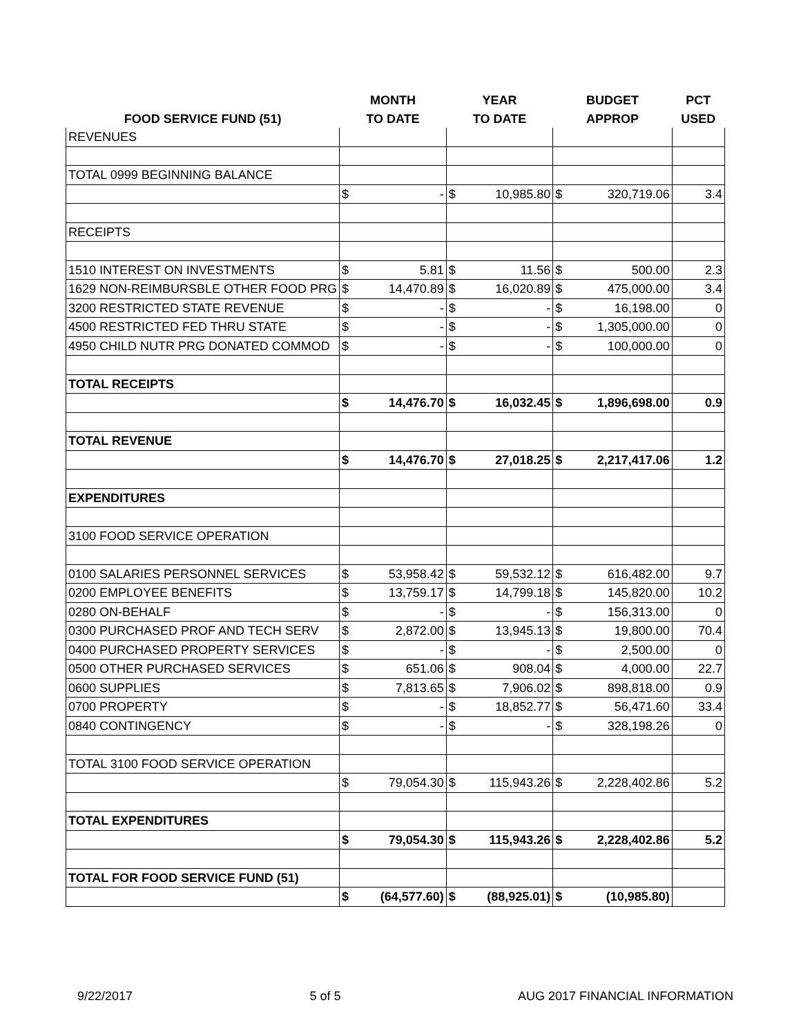| | MONTH | | YEAR | | BUDGET | | PCT |
| --- | --- | --- | --- | --- | --- | --- | --- |
| FOOD SERVICE FUND (51) | TO DATE | | TO DATE | | APPROP | | USED |
| REVENUES | | | | | | | |
| TOTAL 0999 BEGINNING BALANCE | | | | | | | |
| | $ | - | $ | 10,985.80 | $ | 320,719.06 | 3.4 |
| RECEIPTS | | | | | | | |
| 1510 INTEREST ON INVESTMENTS | $ | 5.81 | $ | 11.56 | $ | 500.00 | 2.3 |
| 1629 NON-REIMBURSBLE OTHER FOOD PRG | $ | 14,470.89 | $ | 16,020.89 | $ | 475,000.00 | 3.4 |
| 3200 RESTRICTED STATE REVENUE | $ | - | $ | - | $ | 16,198.00 | 0 |
| 4500 RESTRICTED FED THRU STATE | $ | - | $ | - | $ | 1,305,000.00 | 0 |
| 4950 CHILD NUTR PRG DONATED COMMOD | $ | - | $ | - | $ | 100,000.00 | 0 |
| TOTAL RECEIPTS | | | | | | | |
| | $ | 14,476.70 | $ | 16,032.45 | $ | 1,896,698.00 | 0.9 |
| TOTAL REVENUE | | | | | | | |
| | $ | 14,476.70 | $ | 27,018.25 | $ | 2,217,417.06 | 1.2 |
| EXPENDITURES | | | | | | | |
| 3100 FOOD SERVICE OPERATION | | | | | | | |
| 0100 SALARIES PERSONNEL SERVICES | $ | 53,958.42 | $ | 59,532.12 | $ | 616,482.00 | 9.7 |
| 0200 EMPLOYEE BENEFITS | $ | 13,759.17 | $ | 14,799.18 | $ | 145,820.00 | 10.2 |
| 0280 ON-BEHALF | $ | - | $ | - | $ | 156,313.00 | 0 |
| 0300 PURCHASED PROF AND TECH SERV | $ | 2,872.00 | $ | 13,945.13 | $ | 19,800.00 | 70.4 |
| 0400 PURCHASED PROPERTY SERVICES | $ | - | $ | - | $ | 2,500.00 | 0 |
| 0500 OTHER PURCHASED SERVICES | $ | 651.06 | $ | 908.04 | $ | 4,000.00 | 22.7 |
| 0600 SUPPLIES | $ | 7,813.65 | $ | 7,906.02 | $ | 898,818.00 | 0.9 |
| 0700 PROPERTY | $ | - | $ | 18,852.77 | $ | 56,471.60 | 33.4 |
| 0840 CONTINGENCY | $ | - | $ | - | $ | 328,198.26 | 0 |
| TOTAL 3100 FOOD SERVICE OPERATION | | | | | | | |
| | $ | 79,054.30 | $ | 115,943.26 | $ | 2,228,402.86 | 5.2 |
| TOTAL EXPENDITURES | | | | | | | |
| | $ | 79,054.30 | $ | 115,943.26 | $ | 2,228,402.86 | 5.2 |
| TOTAL FOR FOOD SERVICE FUND (51) | | | | | | | |
| | $ | (64,577.60) | $ | (88,925.01) | $ | (10,985.80) | |
9/22/2017 5 of 5 AUG 2017 FINANCIAL INFORMATION